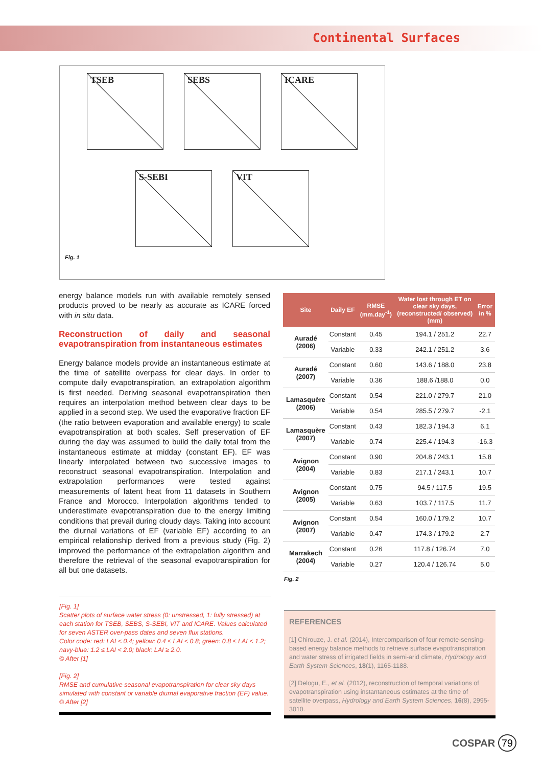Continental Surfaces
TSEB
SEBS
ICARE
S-SEBI
VIT
Fig. 1
energy balance models run with available remotely sensed products proved to be nearly as accurate as ICARE forced with in situ data.
Reconstruction of daily and seasonal evapotranspiration from instantaneous estimates
Energy balance models provide an instantaneous estimate at the time of satellite overpass for clear days. In order to compute daily evapotranspiration, an extrapolation algorithm is first needed. Deriving seasonal evapotranspiration then requires an interpolation method between clear days to be applied in a second step. We used the evaporative fraction EF (the ratio between evaporation and available energy) to scale evapotranspiration at both scales. Self preservation of EF during the day was assumed to build the daily total from the instantaneous estimate at midday (constant EF). EF was linearly interpolated between two successive images to reconstruct seasonal evapotranspiration. Interpolation and extrapolation performances were tested against measurements of latent heat from 11 datasets in Southern France and Morocco. Interpolation algorithms tended to underestimate evapotranspiration due to the energy limiting conditions that prevail during cloudy days. Taking into account the diurnal variations of EF (variable EF) according to an empirical relationship derived from a previous study (Fig. 2) improved the performance of the extrapolation algorithm and therefore the retrieval of the seasonal evapotranspiration for all but one datasets.
| Site | Daily EF | RMSE (mm.day<sup>-1</sup>) | Water lost through ET on clear sky days, (reconstructed/ observed) (mm) | Error in % |
| --- | --- | --- | --- | --- |
| Auradé (2006) | Constant | 0.45 | 194.1 / 251.2 | 22.7 |
| | Variable | 0.33 | 242.1 / 251.2 | 3.6 |
| Auradé (2007) | Constant | 0.60 | 143.6 / 188.0 | 23.8 |
| | Variable | 0.36 | 188.6 /188.0 | 0.0 |
| Lamasquère (2006) | Constant | 0.54 | 221.0 / 279.7 | 21.0 |
| | Variable | 0.54 | 285.5 / 279.7 | -2.1 |
| Lamasquère (2007) | Constant | 0.43 | 182.3 / 194.3 | 6.1 |
| | Variable | 0.74 | 225.4 / 194.3 | -16.3 |
| Avignon (2004) | Constant | 0.90 | 204.8 / 243.1 | 15.8 |
| | Variable | 0.83 | 217.1 / 243.1 | 10.7 |
| Avignon (2005) | Constant | 0.75 | 94.5 / 117.5 | 19.5 |
| | Variable | 0.63 | 103.7 / 117.5 | 11.7 |
| Avignon (2007) | Constant | 0.54 | 160.0 / 179.2 | 10.7 |
| | Variable | 0.47 | 174.3 / 179.2 | 2.7 |
| Marrakech (2004) | Constant | 0.26 | 117.8 / 126.74 | 7.0 |
| | Variable | 0.27 | 120.4 / 126.74 | 5.0 |
| Fig. 2 | | | | |
[Fig. 1]
Scatter plots of surface water stress (0: unstressed, 1: fully stressed) at each station for TSEB, SEBS, S-SEBI, VIT and ICARE. Values calculated for seven ASTER over-pass dates and seven flux stations.
Color code: red: LAI < 0.4; yellow: 0.4 ≤ LAI < 0.8; green: 0.8 ≤ LAI < 1.2; navy-blue: 1.2 ≤ LAI < 2.0; black: LAI ≥ 2.0.
© After [1]
[Fig. 2]
RMSE and cumulative seasonal evapotranspiration for clear sky days simulated with constant or variable diurnal evaporative fraction (EF) value.
© After [2]
REFERENCES
[1] Chirouze, J. et al. (2014), Intercomparison of four remote-sensing-based energy balance methods to retrieve surface evapotranspiration and water stress of irrigated fields in semi-arid climate, Hydrology and Earth System Sciences, 18(1), 1165-1188.
[2] Delogu, E., et al. (2012), reconstruction of temporal variations of evapotranspiration using instantaneous estimates at the time of satellite overpass, Hydrology and Earth System Sciences, 16(8), 2995-3010.
COSPAR 79